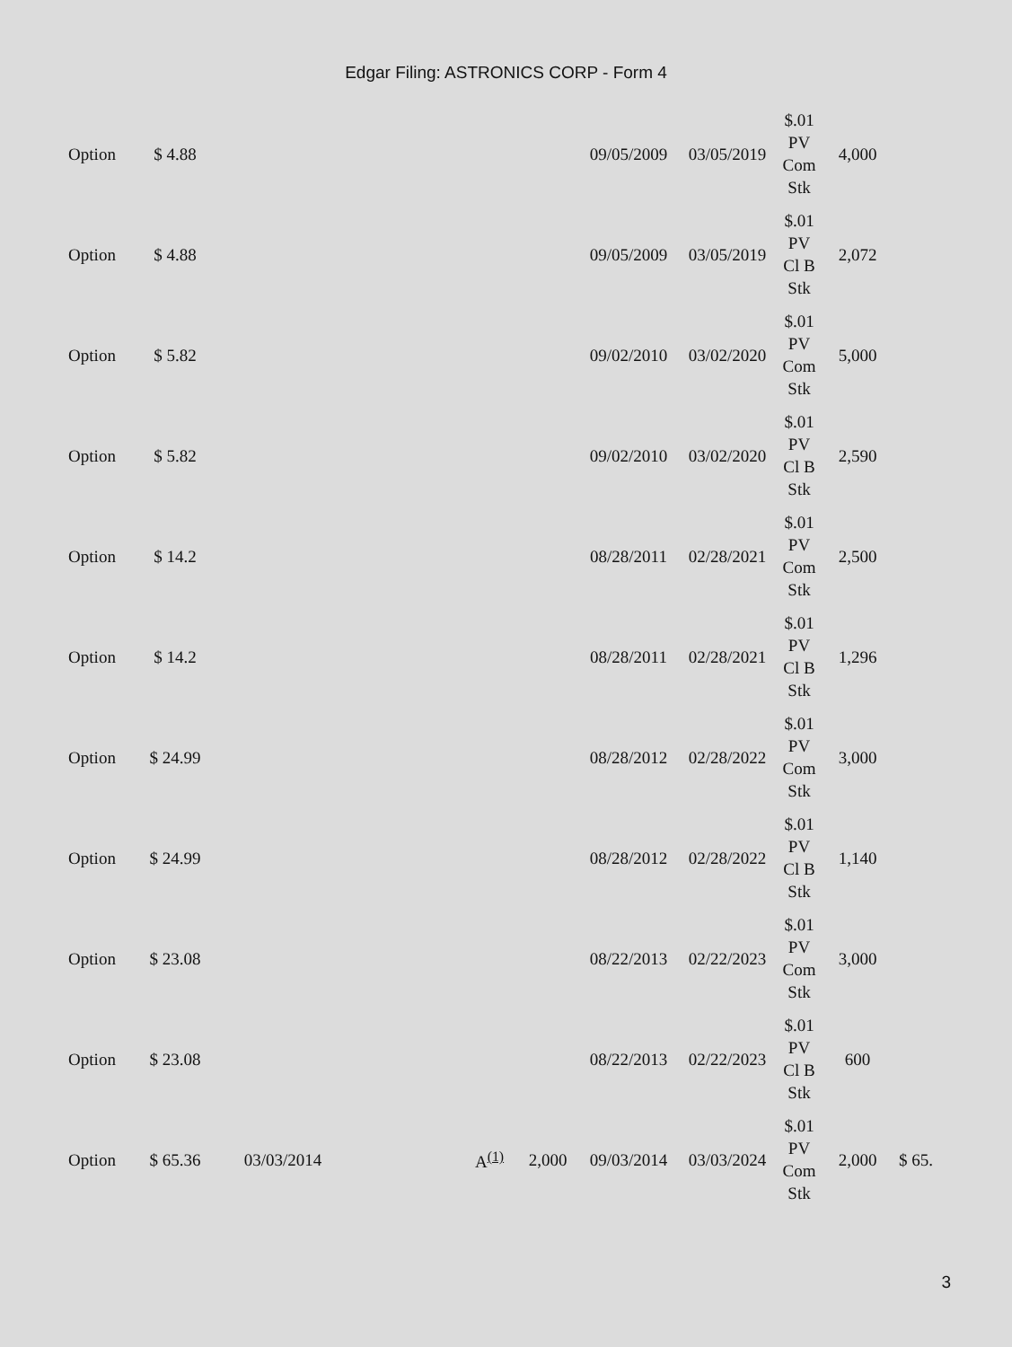Edgar Filing: ASTRONICS CORP - Form 4
| Option | $ 4.88 | | | | | 09/05/2009 | 03/05/2019 | $.01 PV Com Stk | 4,000 | |
| Option | $ 4.88 | | | | | 09/05/2009 | 03/05/2019 | $.01 PV Cl B Stk | 2,072 | |
| Option | $ 5.82 | | | | | 09/02/2010 | 03/02/2020 | $.01 PV Com Stk | 5,000 | |
| Option | $ 5.82 | | | | | 09/02/2010 | 03/02/2020 | $.01 PV Cl B Stk | 2,590 | |
| Option | $ 14.2 | | | | | 08/28/2011 | 02/28/2021 | $.01 PV Com Stk | 2,500 | |
| Option | $ 14.2 | | | | | 08/28/2011 | 02/28/2021 | $.01 PV Cl B Stk | 1,296 | |
| Option | $ 24.99 | | | | | 08/28/2012 | 02/28/2022 | $.01 PV Com Stk | 3,000 | |
| Option | $ 24.99 | | | | | 08/28/2012 | 02/28/2022 | $.01 PV Cl B Stk | 1,140 | |
| Option | $ 23.08 | | | | | 08/22/2013 | 02/22/2023 | $.01 PV Com Stk | 3,000 | |
| Option | $ 23.08 | | | | | 08/22/2013 | 02/22/2023 | $.01 PV Cl B Stk | 600 | |
| Option | $ 65.36 | 03/03/2014 | | A<sup>(1)</sup> | 2,000 | 09/03/2014 | 03/03/2024 | $.01 PV Com Stk | 2,000 | $ 65. |
3